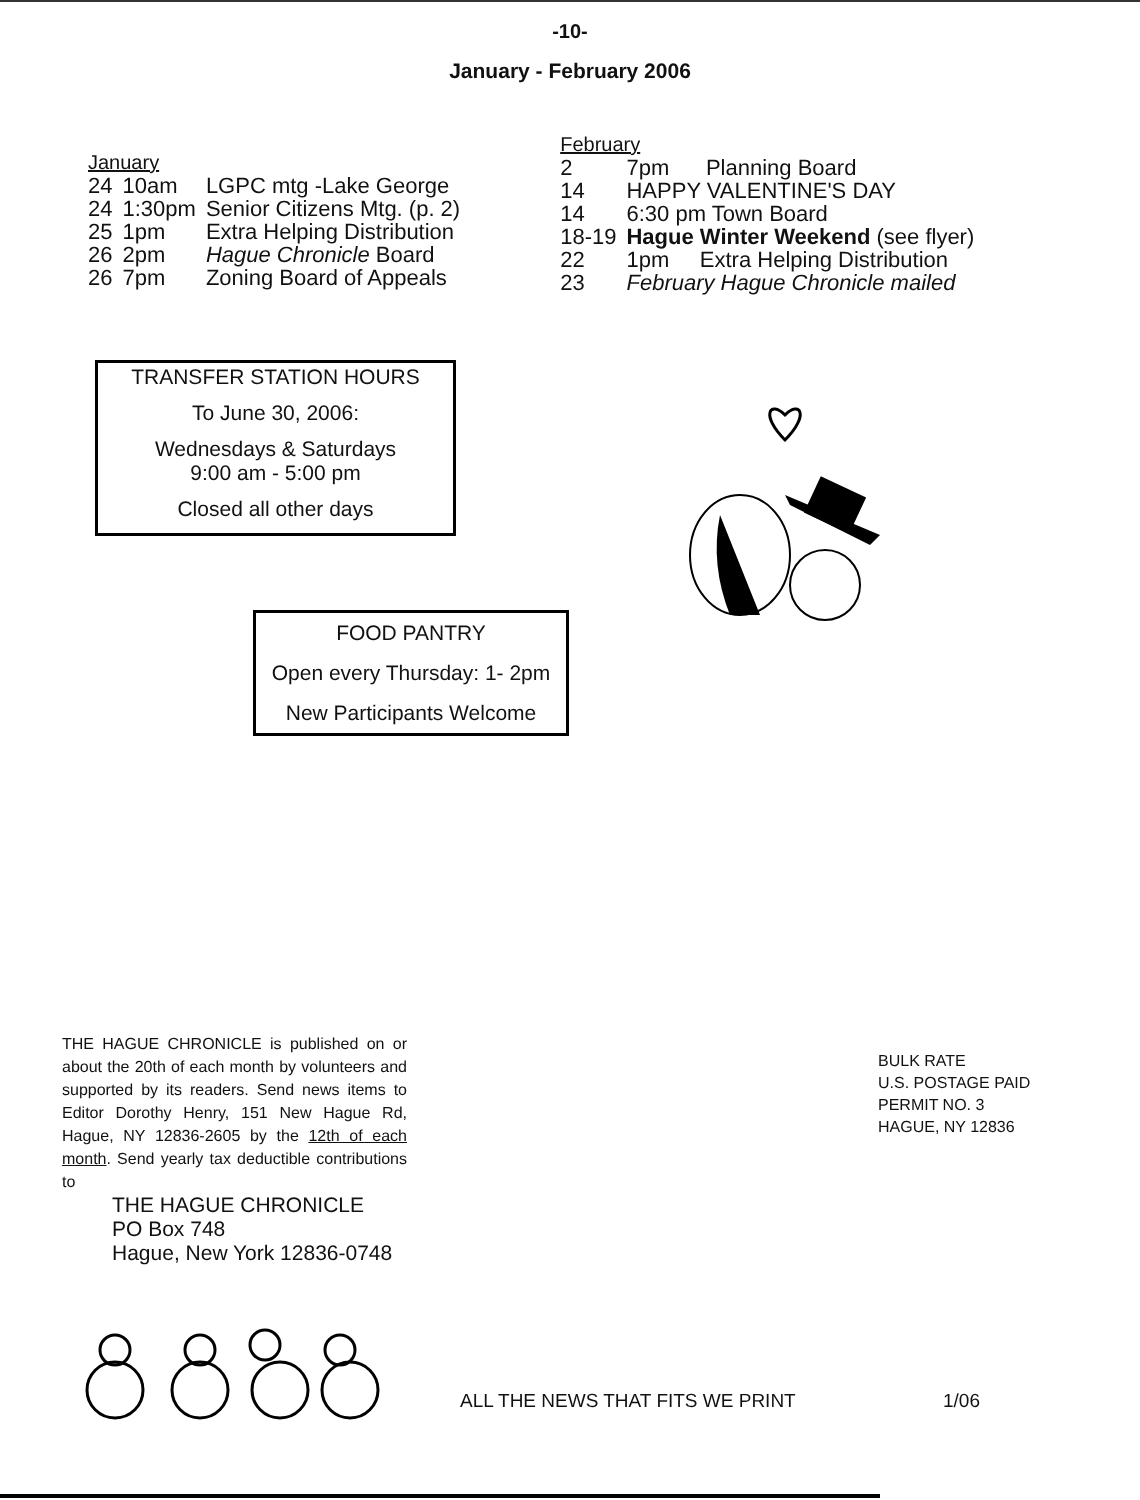-10-
January - February 2006
January
| 24 | 10am | LGPC mtg -Lake George |
| 24 | 1:30pm | Senior Citizens Mtg. (p. 2) |
| 25 | 1pm | Extra Helping Distribution |
| 26 | 2pm | Hague Chronicle Board |
| 26 | 7pm | Zoning Board of Appeals |
February
| 2 | 7pm Planning Board |
| 14 | HAPPY VALENTINE'S DAY |
| 14 | 6:30 pm Town Board |
| 18-19 | Hague Winter Weekend (see flyer) |
| 22 | 1pm Extra Helping Distribution |
| 23 | February Hague Chronicle mailed |
TRANSFER STATION HOURS
To June 30, 2006:
Wednesdays & Saturdays
9:00 am - 5:00 pm
Closed all other days
FOOD PANTRY
Open every Thursday: 1- 2pm
New Participants Welcome
THE HAGUE CHRONICLE is published on or about the 20th of each month by volunteers and supported by its readers. Send news items to Editor Dorothy Henry, 151 New Hague Rd, Hague, NY 12836-2605 by the 12th of each month. Send yearly tax deductible contributions to
THE HAGUE CHRONICLE
PO Box 748
Hague, New York 12836-0748
BULK RATE
U.S. POSTAGE PAID
PERMIT NO. 3
HAGUE, NY 12836
ALL THE NEWS THAT FITS WE PRINT 1/06